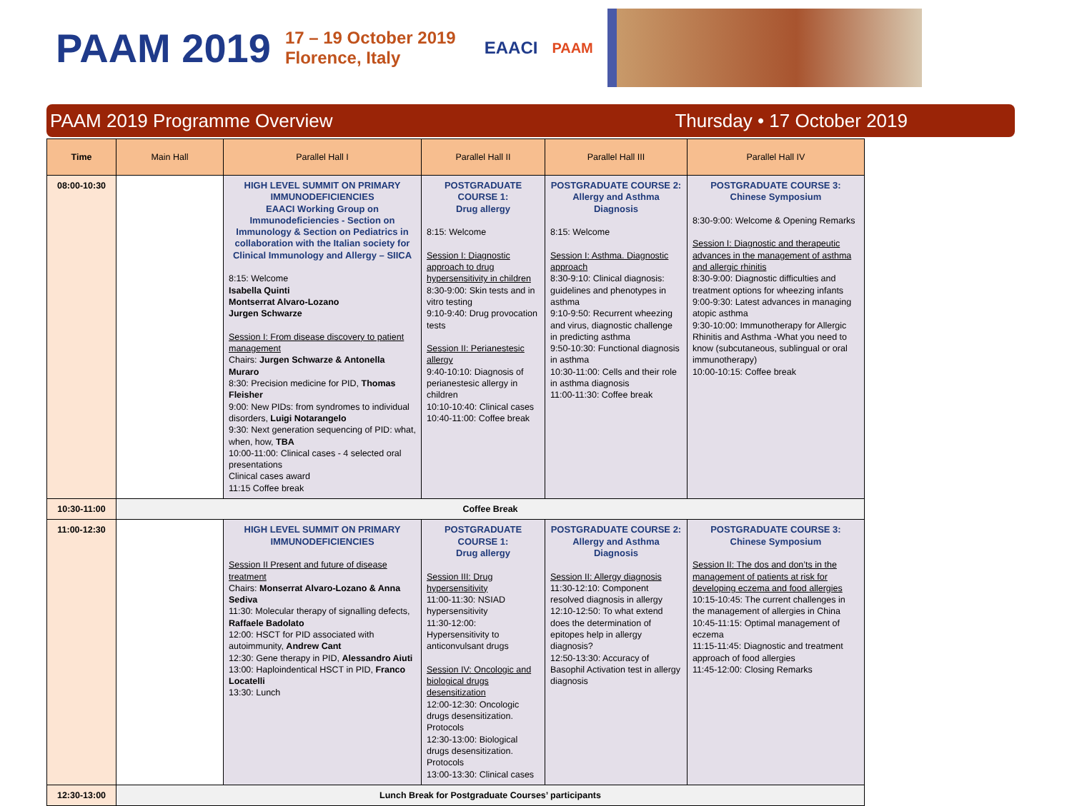PAAM 2019
17 – 19 October 2019
Florence, Italy
EAACI PAAM
PAAM 2019 Programme Overview Thursday • 17 October 2019
| Time | Main Hall | Parallel Hall I | Parallel Hall II | Parallel Hall III | Parallel Hall IV |
| --- | --- | --- | --- | --- | --- |
| 08:00-10:30 | | HIGH LEVEL SUMMIT ON PRIMARY IMMUNODEFICIENCIES EAACI Working Group on Immunodeficiencies - Section on Immunology & Section on Pediatrics in collaboration with the Italian society for Clinical Immunology and Allergy – SIICA 8:15: Welcome Isabella Quinti Montserrat Alvaro-Lozano Jurgen Schwarze Session I: From disease discovery to patient management Chairs: Jurgen Schwarze & Antonella Muraro 8:30: Precision medicine for PID, Thomas Fleisher 9:00: New PIDs: from syndromes to individual disorders, Luigi Notarangelo 9:30: Next generation sequencing of PID: what, when, how, TBA 10:00-11:00: Clinical cases - 4 selected oral presentations Clinical cases award 11:15 Coffee break | POSTGRADUATE COURSE 1: Drug allergy 8:15: Welcome Session I: Diagnostic approach to drug hypersensitivity in children 8:30-9:00: Skin tests and in vitro testing 9:10-9:40: Drug provocation tests Session II: Perianestesic allergy 9:40-10:10: Diagnosis of perianestesic allergy in children 10:10-10:40: Clinical cases 10:40-11:00: Coffee break | POSTGRADUATE COURSE 2: Allergy and Asthma Diagnosis 8:15: Welcome Session I: Asthma. Diagnostic approach 8:30-9:10: Clinical diagnosis: guidelines and phenotypes in asthma 9:10-9:50: Recurrent wheezing and virus, diagnostic challenge in predicting asthma 9:50-10:30: Functional diagnosis in asthma 10:30-11:00: Cells and their role in asthma diagnosis 11:00-11:30: Coffee break | POSTGRADUATE COURSE 3: Chinese Symposium 8:30-9:00: Welcome & Opening Remarks Session I: Diagnostic and therapeutic advances in the management of asthma and allergic rhinitis 8:30-9:00: Diagnostic difficulties and treatment options for wheezing infants 9:00-9:30: Latest advances in managing atopic asthma 9:30-10:00: Immunotherapy for Allergic Rhinitis and Asthma -What you need to know (subcutaneous, sublingual or oral immunotherapy) 10:00-10:15: Coffee break |
| 10:30-11:00 | Coffee Break | | | | |
| 11:00-12:30 | | HIGH LEVEL SUMMIT ON PRIMARY IMMUNODEFICIENCIES Session II Present and future of disease treatment Chairs: Monserrat Alvaro-Lozano & Anna Sediva 11:30: Molecular therapy of signalling defects, Raffaele Badolato 12:00: HSCT for PID associated with autoimmunity, Andrew Cant 12:30: Gene therapy in PID, Alessandro Aiuti 13:00: Haploindentical HSCT in PID, Franco Locatelli 13:30: Lunch | POSTGRADUATE COURSE 1: Drug allergy Session III: Drug hypersensitivity 11:00-11:30: NSIAD hypersensitivity 11:30-12:00: Hypersensitivity to anticonvulsant drugs Session IV: Oncologic and biological drugs desensitization 12:00-12:30: Oncologic drugs desensitization. Protocols 12:30-13:00: Biological drugs desensitization. Protocols 13:00-13:30: Clinical cases | POSTGRADUATE COURSE 2: Allergy and Asthma Diagnosis Session II: Allergy diagnosis 11:30-12:10: Component resolved diagnosis in allergy 12:10-12:50: To what extend does the determination of epitopes help in allergy diagnosis? 12:50-13:30: Accuracy of Basophil Activation test in allergy diagnosis | POSTGRADUATE COURSE 3: Chinese Symposium Session II: The dos and don’ts in the management of patients at risk for developing eczema and food allergies 10:15-10:45: The current challenges in the management of allergies in China 10:45-11:15: Optimal management of eczema 11:15-11:45: Diagnostic and treatment approach of food allergies 11:45-12:00: Closing Remarks |
| 12:30-13:00 | Lunch Break for Postgraduate Courses’ participants | | | | |